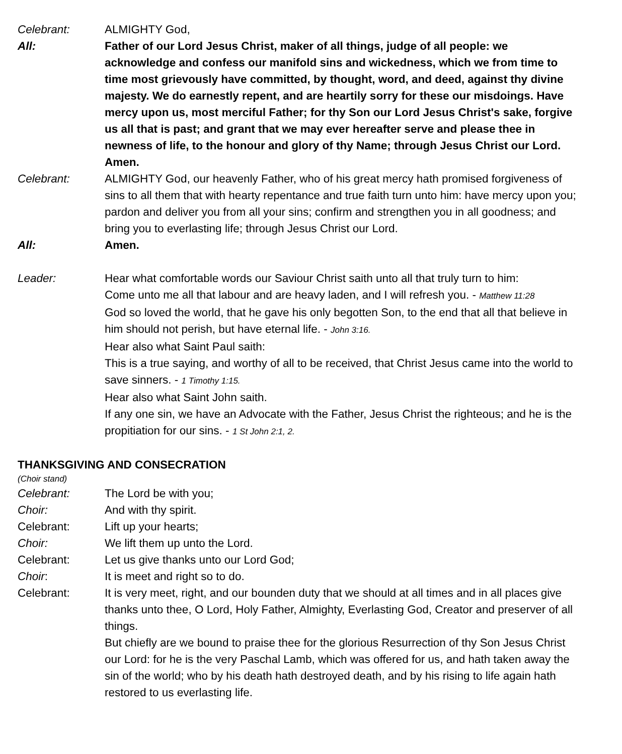Celebrant: ALMIGHTY God,
All: Father of our Lord Jesus Christ, maker of all things, judge of all people: we acknowledge and confess our manifold sins and wickedness, which we from time to time most grievously have committed, by thought, word, and deed, against thy divine majesty. We do earnestly repent, and are heartily sorry for these our misdoings. Have mercy upon us, most merciful Father; for thy Son our Lord Jesus Christ's sake, forgive us all that is past; and grant that we may ever hereafter serve and please thee in newness of life, to the honour and glory of thy Name; through Jesus Christ our Lord. Amen.
Celebrant: ALMIGHTY God, our heavenly Father, who of his great mercy hath promised forgiveness of sins to all them that with hearty repentance and true faith turn unto him: have mercy upon you; pardon and deliver you from all your sins; confirm and strengthen you in all goodness; and bring you to everlasting life; through Jesus Christ our Lord.
All: Amen.
Leader: Hear what comfortable words our Saviour Christ saith unto all that truly turn to him:
Come unto me all that labour and are heavy laden, and I will refresh you. - Matthew 11:28
God so loved the world, that he gave his only begotten Son, to the end that all that believe in him should not perish, but have eternal life. - John 3:16.
Hear also what Saint Paul saith:
This is a true saying, and worthy of all to be received, that Christ Jesus came into the world to save sinners. - 1 Timothy 1:15.
Hear also what Saint John saith.
If any one sin, we have an Advocate with the Father, Jesus Christ the righteous; and he is the propitiation for our sins. - 1 St John 2:1, 2.
THANKSGIVING AND CONSECRATION
(Choir stand)
Celebrant: The Lord be with you;
Choir: And with thy spirit.
Celebrant: Lift up your hearts;
Choir: We lift them up unto the Lord.
Celebrant: Let us give thanks unto our Lord God;
Choir: It is meet and right so to do.
Celebrant: It is very meet, right, and our bounden duty that we should at all times and in all places give thanks unto thee, O Lord, Holy Father, Almighty, Everlasting God, Creator and preserver of all things.
But chiefly are we bound to praise thee for the glorious Resurrection of thy Son Jesus Christ our Lord: for he is the very Paschal Lamb, which was offered for us, and hath taken away the sin of the world; who by his death hath destroyed death, and by his rising to life again hath restored to us everlasting life.